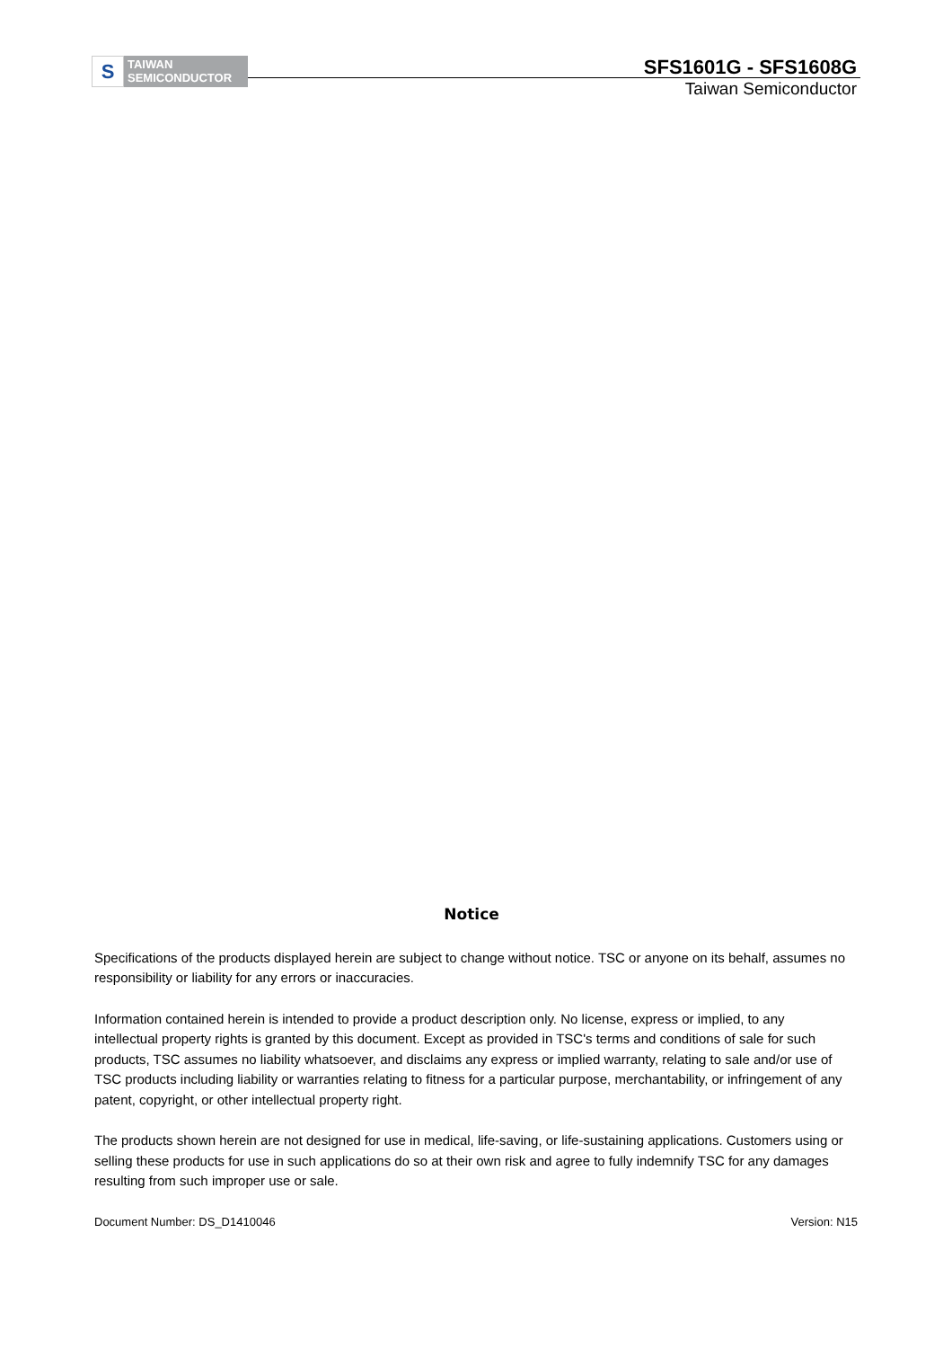S
TAIWAN
SEMICONDUCTOR
SFS1601G - SFS1608G
Taiwan Semiconductor
Notice
Specifications of the products displayed herein are subject to change without notice. TSC or anyone on its behalf, assumes no responsibility or liability for any errors or inaccuracies.
Information contained herein is intended to provide a product description only. No license, express or implied, to any intellectual property rights is granted by this document. Except as provided in TSC's terms and conditions of sale for such products, TSC assumes no liability whatsoever, and disclaims any express or implied warranty, relating to sale and/or use of TSC products including liability or warranties relating to fitness for a particular purpose, merchantability, or infringement of any patent, copyright, or other intellectual property right.
The products shown herein are not designed for use in medical, life-saving, or life-sustaining applications. Customers using or selling these products for use in such applications do so at their own risk and agree to fully indemnify TSC for any damages resulting from such improper use or sale.
Document Number: DS_D1410046 Version: N15